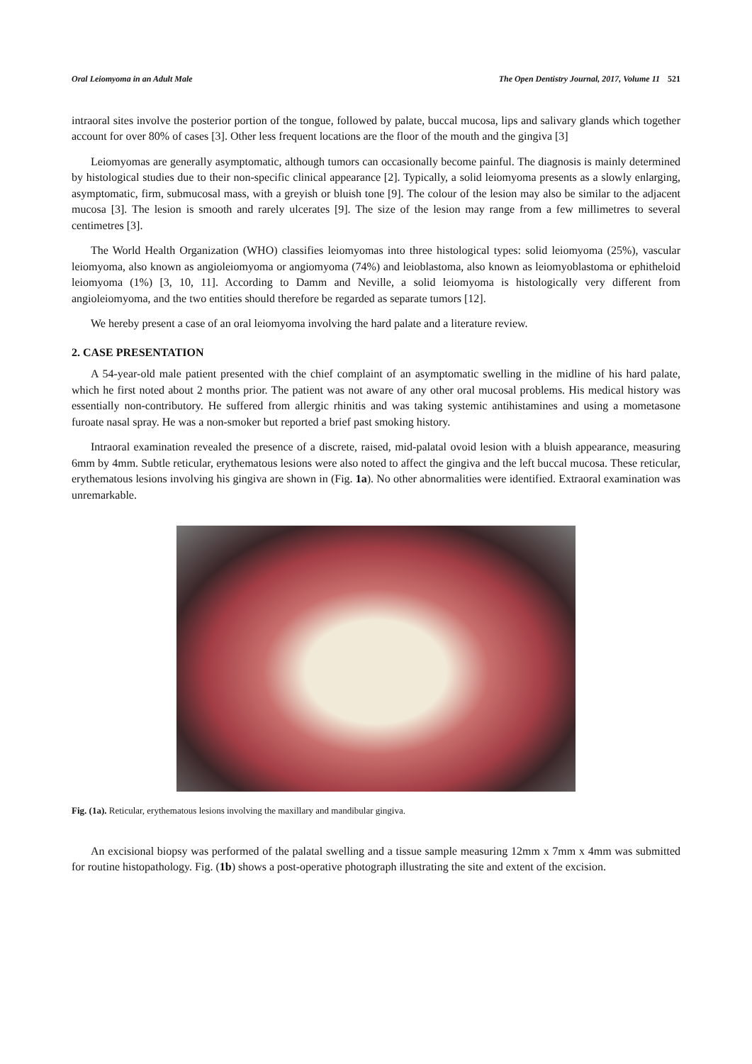Oral Leiomyoma in an Adult Male The Open Dentistry Journal, 2017, Volume 11 521
intraoral sites involve the posterior portion of the tongue, followed by palate, buccal mucosa, lips and salivary glands which together account for over 80% of cases [3]. Other less frequent locations are the floor of the mouth and the gingiva [3]
Leiomyomas are generally asymptomatic, although tumors can occasionally become painful. The diagnosis is mainly determined by histological studies due to their non-specific clinical appearance [2]. Typically, a solid leiomyoma presents as a slowly enlarging, asymptomatic, firm, submucosal mass, with a greyish or bluish tone [9]. The colour of the lesion may also be similar to the adjacent mucosa [3]. The lesion is smooth and rarely ulcerates [9]. The size of the lesion may range from a few millimetres to several centimetres [3].
The World Health Organization (WHO) classifies leiomyomas into three histological types: solid leiomyoma (25%), vascular leiomyoma, also known as angioleiomyoma or angiomyoma (74%) and leioblastoma, also known as leiomyoblastoma or ephitheloid leiomyoma (1%) [3, 10, 11]. According to Damm and Neville, a solid leiomyoma is histologically very different from angioleiomyoma, and the two entities should therefore be regarded as separate tumors [12].
We hereby present a case of an oral leiomyoma involving the hard palate and a literature review.
2. CASE PRESENTATION
A 54-year-old male patient presented with the chief complaint of an asymptomatic swelling in the midline of his hard palate, which he first noted about 2 months prior. The patient was not aware of any other oral mucosal problems. His medical history was essentially non-contributory. He suffered from allergic rhinitis and was taking systemic antihistamines and using a mometasone furoate nasal spray. He was a non-smoker but reported a brief past smoking history.
Intraoral examination revealed the presence of a discrete, raised, mid-palatal ovoid lesion with a bluish appearance, measuring 6mm by 4mm. Subtle reticular, erythematous lesions were also noted to affect the gingiva and the left buccal mucosa. These reticular, erythematous lesions involving his gingiva are shown in (Fig. 1a). No other abnormalities were identified. Extraoral examination was unremarkable.
Fig. (1a). Reticular, erythematous lesions involving the maxillary and mandibular gingiva.
An excisional biopsy was performed of the palatal swelling and a tissue sample measuring 12mm x 7mm x 4mm was submitted for routine histopathology. Fig. (1b) shows a post-operative photograph illustrating the site and extent of the excision.